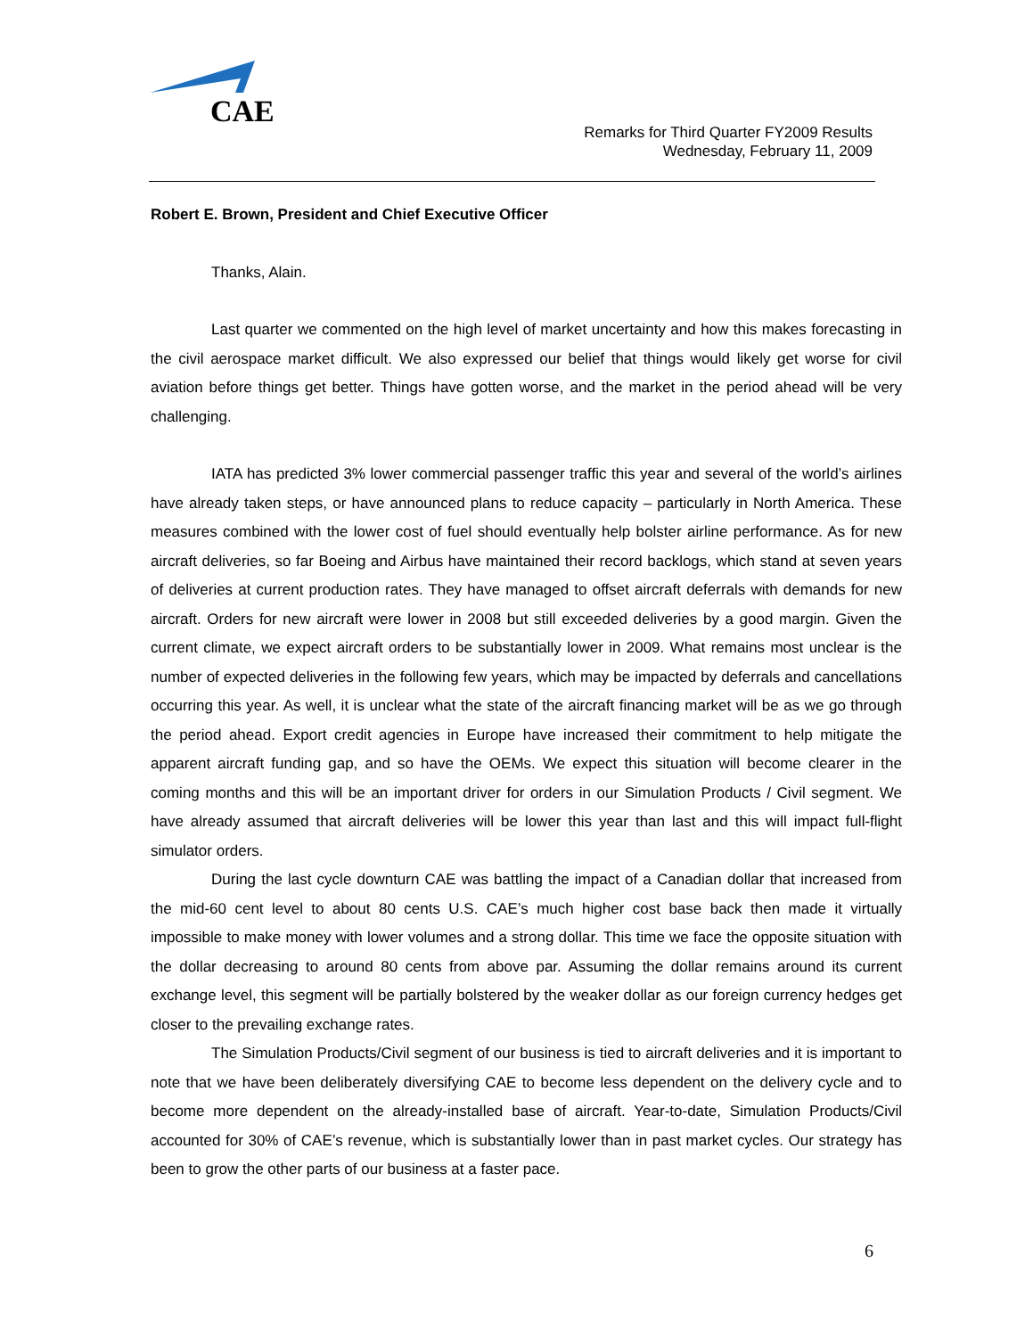CAE
Remarks for Third Quarter FY2009 Results
Wednesday, February 11, 2009
Robert E. Brown, President and Chief Executive Officer
Thanks, Alain.
Last quarter we commented on the high level of market uncertainty and how this makes forecasting in the civil aerospace market difficult. We also expressed our belief that things would likely get worse for civil aviation before things get better. Things have gotten worse, and the market in the period ahead will be very challenging.
IATA has predicted 3% lower commercial passenger traffic this year and several of the world’s airlines have already taken steps, or have announced plans to reduce capacity – particularly in North America. These measures combined with the lower cost of fuel should eventually help bolster airline performance. As for new aircraft deliveries, so far Boeing and Airbus have maintained their record backlogs, which stand at seven years of deliveries at current production rates. They have managed to offset aircraft deferrals with demands for new aircraft. Orders for new aircraft were lower in 2008 but still exceeded deliveries by a good margin. Given the current climate, we expect aircraft orders to be substantially lower in 2009. What remains most unclear is the number of expected deliveries in the following few years, which may be impacted by deferrals and cancellations occurring this year. As well, it is unclear what the state of the aircraft financing market will be as we go through the period ahead. Export credit agencies in Europe have increased their commitment to help mitigate the apparent aircraft funding gap, and so have the OEMs. We expect this situation will become clearer in the coming months and this will be an important driver for orders in our Simulation Products / Civil segment. We have already assumed that aircraft deliveries will be lower this year than last and this will impact full-flight simulator orders.
During the last cycle downturn CAE was battling the impact of a Canadian dollar that increased from the mid-60 cent level to about 80 cents U.S. CAE’s much higher cost base back then made it virtually impossible to make money with lower volumes and a strong dollar. This time we face the opposite situation with the dollar decreasing to around 80 cents from above par. Assuming the dollar remains around its current exchange level, this segment will be partially bolstered by the weaker dollar as our foreign currency hedges get closer to the prevailing exchange rates.
The Simulation Products/Civil segment of our business is tied to aircraft deliveries and it is important to note that we have been deliberately diversifying CAE to become less dependent on the delivery cycle and to become more dependent on the already-installed base of aircraft. Year-to-date, Simulation Products/Civil accounted for 30% of CAE’s revenue, which is substantially lower than in past market cycles. Our strategy has been to grow the other parts of our business at a faster pace.
6